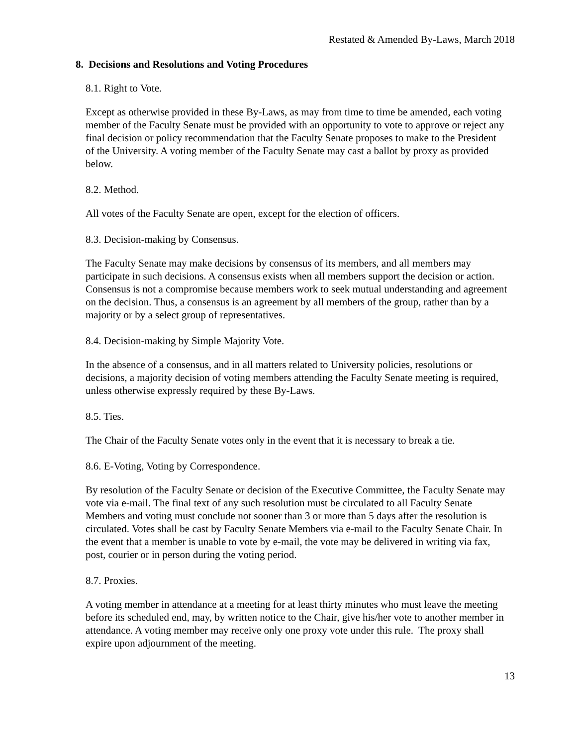Restated & Amended By-Laws, March 2018
8. Decisions and Resolutions and Voting Procedures
8.1. Right to Vote.
Except as otherwise provided in these By-Laws, as may from time to time be amended, each voting member of the Faculty Senate must be provided with an opportunity to vote to approve or reject any final decision or policy recommendation that the Faculty Senate proposes to make to the President of the University. A voting member of the Faculty Senate may cast a ballot by proxy as provided below.
8.2. Method.
All votes of the Faculty Senate are open, except for the election of officers.
8.3. Decision-making by Consensus.
The Faculty Senate may make decisions by consensus of its members, and all members may participate in such decisions. A consensus exists when all members support the decision or action. Consensus is not a compromise because members work to seek mutual understanding and agreement on the decision. Thus, a consensus is an agreement by all members of the group, rather than by a majority or by a select group of representatives.
8.4. Decision-making by Simple Majority Vote.
In the absence of a consensus, and in all matters related to University policies, resolutions or decisions, a majority decision of voting members attending the Faculty Senate meeting is required, unless otherwise expressly required by these By-Laws.
8.5. Ties.
The Chair of the Faculty Senate votes only in the event that it is necessary to break a tie.
8.6. E-Voting, Voting by Correspondence.
By resolution of the Faculty Senate or decision of the Executive Committee, the Faculty Senate may vote via e-mail. The final text of any such resolution must be circulated to all Faculty Senate Members and voting must conclude not sooner than 3 or more than 5 days after the resolution is circulated. Votes shall be cast by Faculty Senate Members via e-mail to the Faculty Senate Chair. In the event that a member is unable to vote by e-mail, the vote may be delivered in writing via fax, post, courier or in person during the voting period.
8.7. Proxies.
A voting member in attendance at a meeting for at least thirty minutes who must leave the meeting before its scheduled end, may, by written notice to the Chair, give his/her vote to another member in attendance. A voting member may receive only one proxy vote under this rule. The proxy shall expire upon adjournment of the meeting.
13